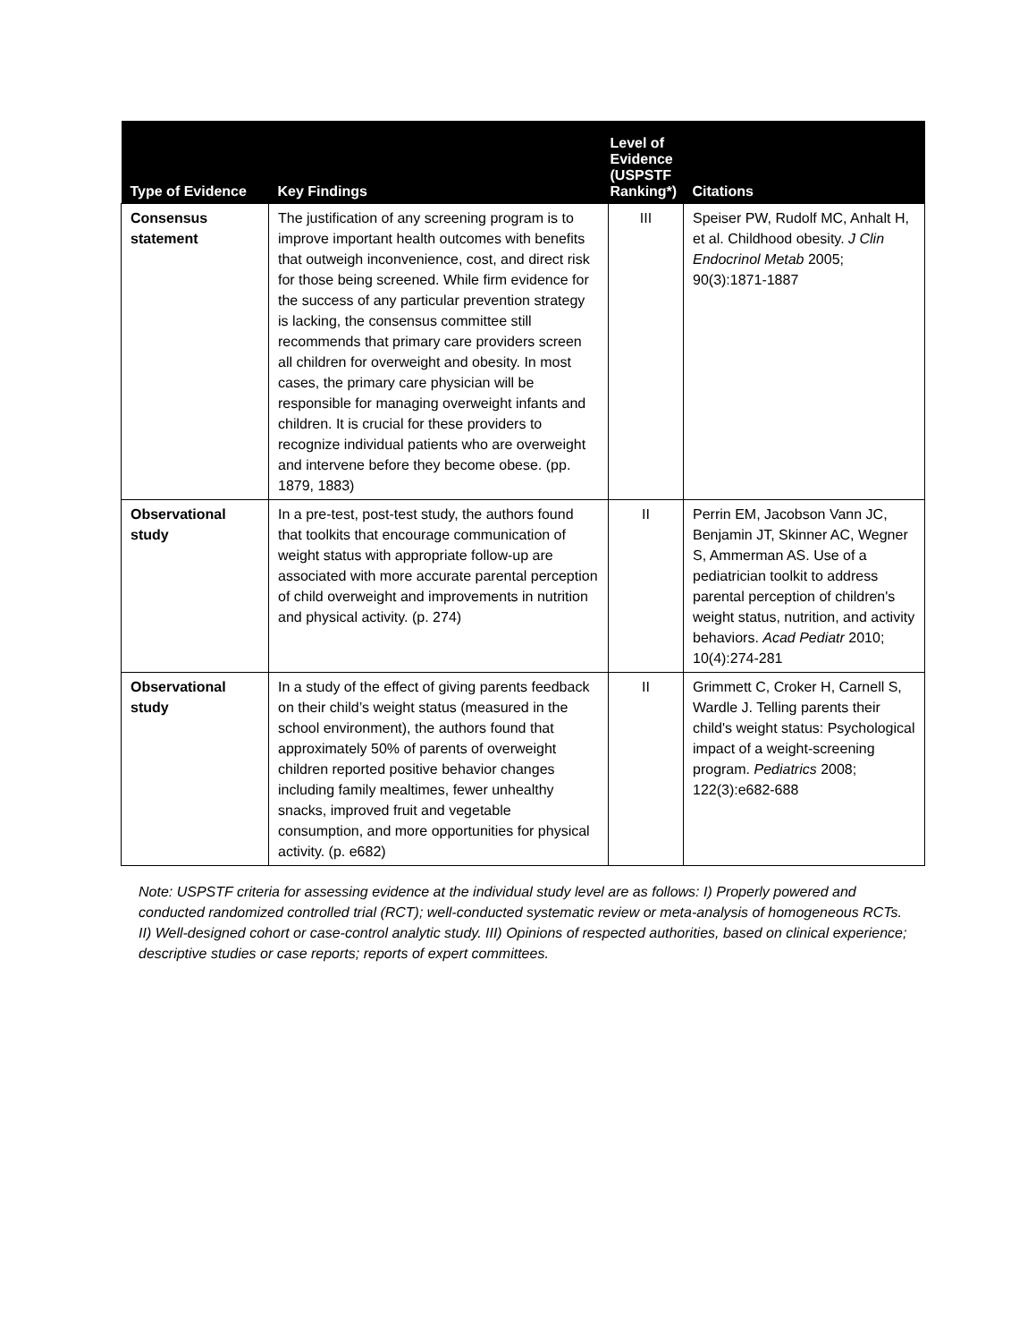| Type of Evidence | Key Findings | Level of Evidence (USPSTF Ranking*) | Citations |
| --- | --- | --- | --- |
| Consensus statement | The justification of any screening program is to improve important health outcomes with benefits that outweigh inconvenience, cost, and direct risk for those being screened. While firm evidence for the success of any particular prevention strategy is lacking, the consensus committee still recommends that primary care providers screen all children for overweight and obesity. In most cases, the primary care physician will be responsible for managing overweight infants and children. It is crucial for these providers to recognize individual patients who are overweight and intervene before they become obese. (pp. 1879, 1883) | III | Speiser PW, Rudolf MC, Anhalt H, et al. Childhood obesity. J Clin Endocrinol Metab 2005; 90(3):1871-1887 |
| Observational study | In a pre-test, post-test study, the authors found that toolkits that encourage communication of weight status with appropriate follow-up are associated with more accurate parental perception of child overweight and improvements in nutrition and physical activity. (p. 274) | II | Perrin EM, Jacobson Vann JC, Benjamin JT, Skinner AC, Wegner S, Ammerman AS. Use of a pediatrician toolkit to address parental perception of children's weight status, nutrition, and activity behaviors. Acad Pediatr 2010; 10(4):274-281 |
| Observational study | In a study of the effect of giving parents feedback on their child’s weight status (measured in the school environment), the authors found that approximately 50% of parents of overweight children reported positive behavior changes including family mealtimes, fewer unhealthy snacks, improved fruit and vegetable consumption, and more opportunities for physical activity. (p. e682) | II | Grimmett C, Croker H, Carnell S, Wardle J. Telling parents their child's weight status: Psychological impact of a weight-screening program. Pediatrics 2008; 122(3):e682-688 |
Note: USPSTF criteria for assessing evidence at the individual study level are as follows: I) Properly powered and conducted randomized controlled trial (RCT); well-conducted systematic review or meta-analysis of homogeneous RCTs. II) Well-designed cohort or case-control analytic study. III) Opinions of respected authorities, based on clinical experience; descriptive studies or case reports; reports of expert committees.